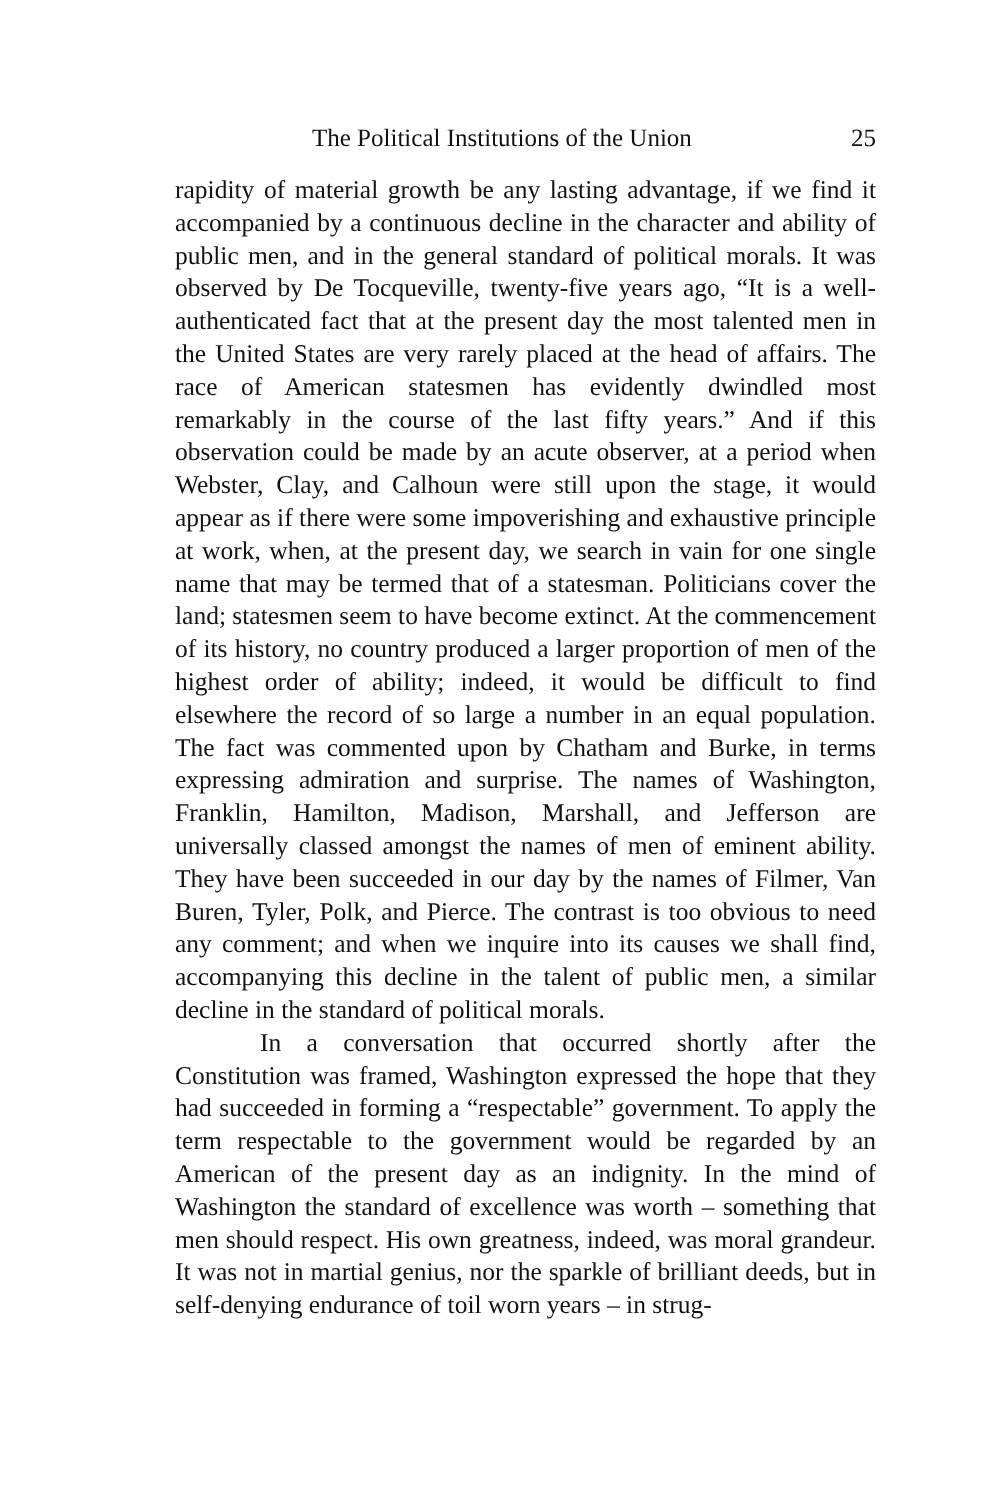The Political Institutions of the Union 25
rapidity of material growth be any lasting advantage, if we find it accompanied by a continuous decline in the character and ability of public men, and in the general standard of political morals. It was observed by De Tocqueville, twenty-five years ago, “It is a well-authenticated fact that at the present day the most talented men in the United States are very rarely placed at the head of affairs. The race of American statesmen has evidently dwindled most remarkably in the course of the last fifty years.” And if this observation could be made by an acute observer, at a period when Webster, Clay, and Calhoun were still upon the stage, it would appear as if there were some impoverishing and exhaustive principle at work, when, at the present day, we search in vain for one single name that may be termed that of a statesman. Politicians cover the land; statesmen seem to have become extinct. At the commencement of its history, no country produced a larger proportion of men of the highest order of ability; indeed, it would be difficult to find elsewhere the record of so large a number in an equal population. The fact was commented upon by Chatham and Burke, in terms expressing admiration and surprise. The names of Washington, Franklin, Hamilton, Madison, Marshall, and Jefferson are universally classed amongst the names of men of eminent ability. They have been succeeded in our day by the names of Filmer, Van Buren, Tyler, Polk, and Pierce. The contrast is too obvious to need any comment; and when we inquire into its causes we shall find, accompanying this decline in the talent of public men, a similar decline in the standard of political morals.
In a conversation that occurred shortly after the Constitution was framed, Washington expressed the hope that they had succeeded in forming a “respectable” government. To apply the term respectable to the government would be regarded by an American of the present day as an indignity. In the mind of Washington the standard of excellence was worth – something that men should respect. His own greatness, indeed, was moral grandeur. It was not in martial genius, nor the sparkle of brilliant deeds, but in self-denying endurance of toil worn years – in strug-